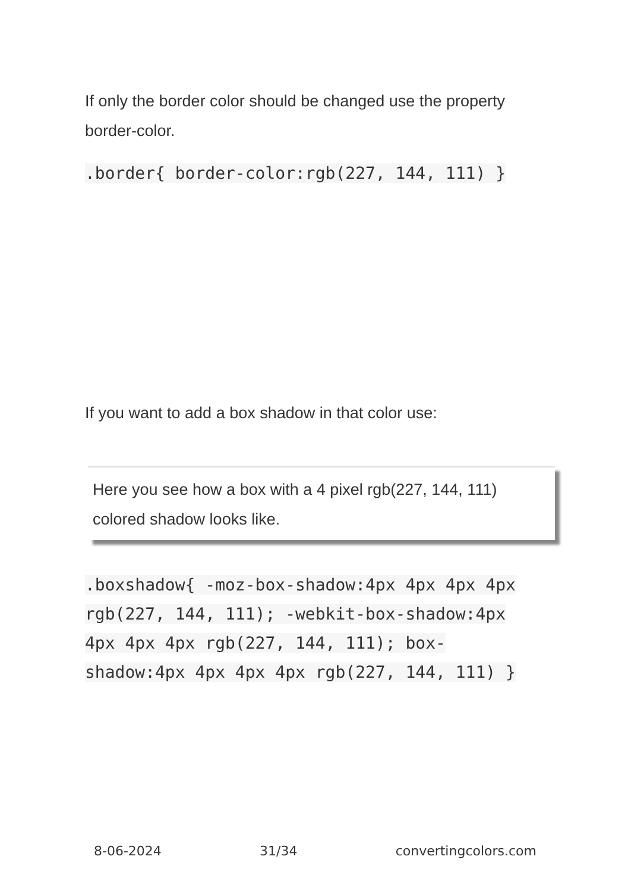If only the border color should be changed use the property border-color.
.border{ border-color:rgb(227, 144, 111) }
If you want to add a box shadow in that color use:
Here you see how a box with a 4 pixel rgb(227, 144, 111) colored shadow looks like.
.boxshadow{ -moz-box-shadow:4px 4px 4px 4px rgb(227, 144, 111); -webkit-box-shadow:4px 4px 4px 4px rgb(227, 144, 111); box-shadow:4px 4px 4px 4px rgb(227, 144, 111) }
8-06-2024 31/34 convertingcolors.com